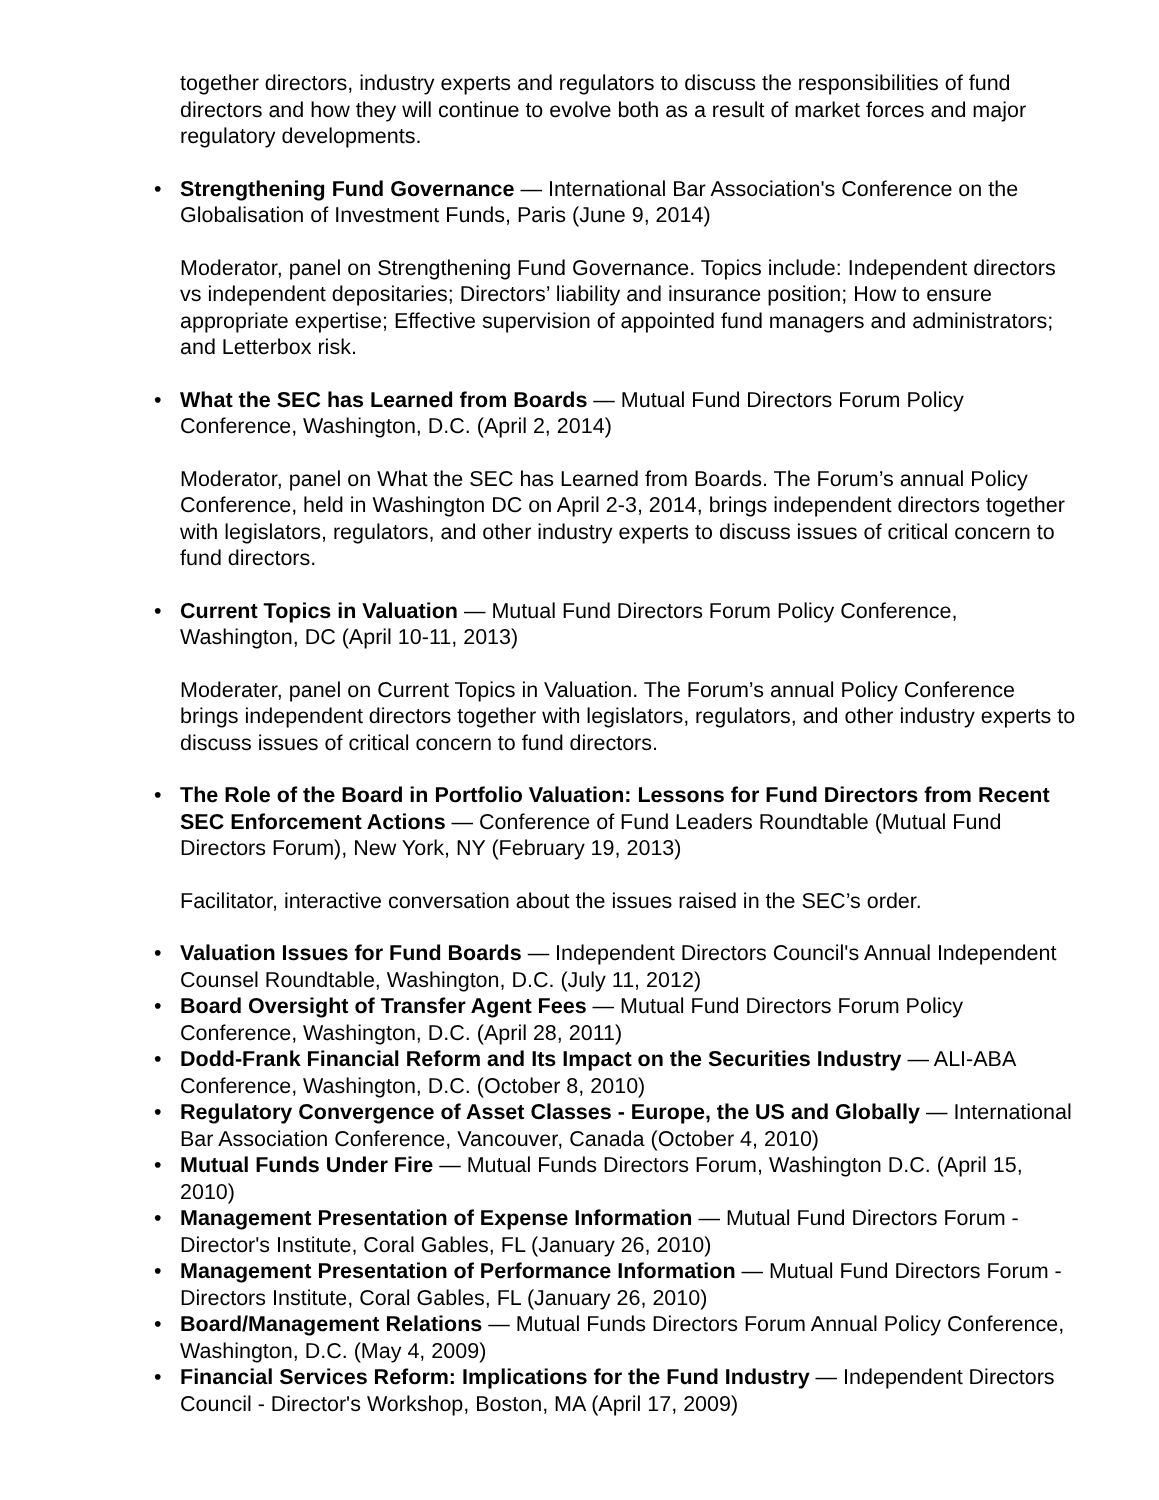together directors, industry experts and regulators to discuss the responsibilities of fund directors and how they will continue to evolve both as a result of market forces and major regulatory developments.
• Strengthening Fund Governance — International Bar Association's Conference on the Globalisation of Investment Funds, Paris (June 9, 2014)
Moderator, panel on Strengthening Fund Governance. Topics include: Independent directors vs independent depositaries; Directors’ liability and insurance position; How to ensure appropriate expertise; Effective supervision of appointed fund managers and administrators; and Letterbox risk.
• What the SEC has Learned from Boards — Mutual Fund Directors Forum Policy Conference, Washington, D.C. (April 2, 2014)
Moderator, panel on What the SEC has Learned from Boards. The Forum’s annual Policy Conference, held in Washington DC on April 2-3, 2014, brings independent directors together with legislators, regulators, and other industry experts to discuss issues of critical concern to fund directors.
• Current Topics in Valuation — Mutual Fund Directors Forum Policy Conference, Washington, DC (April 10-11, 2013)
Moderater, panel on Current Topics in Valuation. The Forum’s annual Policy Conference brings independent directors together with legislators, regulators, and other industry experts to discuss issues of critical concern to fund directors.
• The Role of the Board in Portfolio Valuation: Lessons for Fund Directors from Recent SEC Enforcement Actions — Conference of Fund Leaders Roundtable (Mutual Fund Directors Forum), New York, NY (February 19, 2013)
Facilitator, interactive conversation about the issues raised in the SEC’s order.
• Valuation Issues for Fund Boards — Independent Directors Council's Annual Independent Counsel Roundtable, Washington, D.C. (July 11, 2012)
• Board Oversight of Transfer Agent Fees — Mutual Fund Directors Forum Policy Conference, Washington, D.C. (April 28, 2011)
• Dodd-Frank Financial Reform and Its Impact on the Securities Industry — ALI-ABA Conference, Washington, D.C. (October 8, 2010)
• Regulatory Convergence of Asset Classes - Europe, the US and Globally — International Bar Association Conference, Vancouver, Canada (October 4, 2010)
• Mutual Funds Under Fire — Mutual Funds Directors Forum, Washington D.C. (April 15, 2010)
• Management Presentation of Expense Information — Mutual Fund Directors Forum - Director's Institute, Coral Gables, FL (January 26, 2010)
• Management Presentation of Performance Information — Mutual Fund Directors Forum - Directors Institute, Coral Gables, FL (January 26, 2010)
• Board/Management Relations — Mutual Funds Directors Forum Annual Policy Conference, Washington, D.C. (May 4, 2009)
• Financial Services Reform: Implications for the Fund Industry — Independent Directors Council - Director's Workshop, Boston, MA (April 17, 2009)